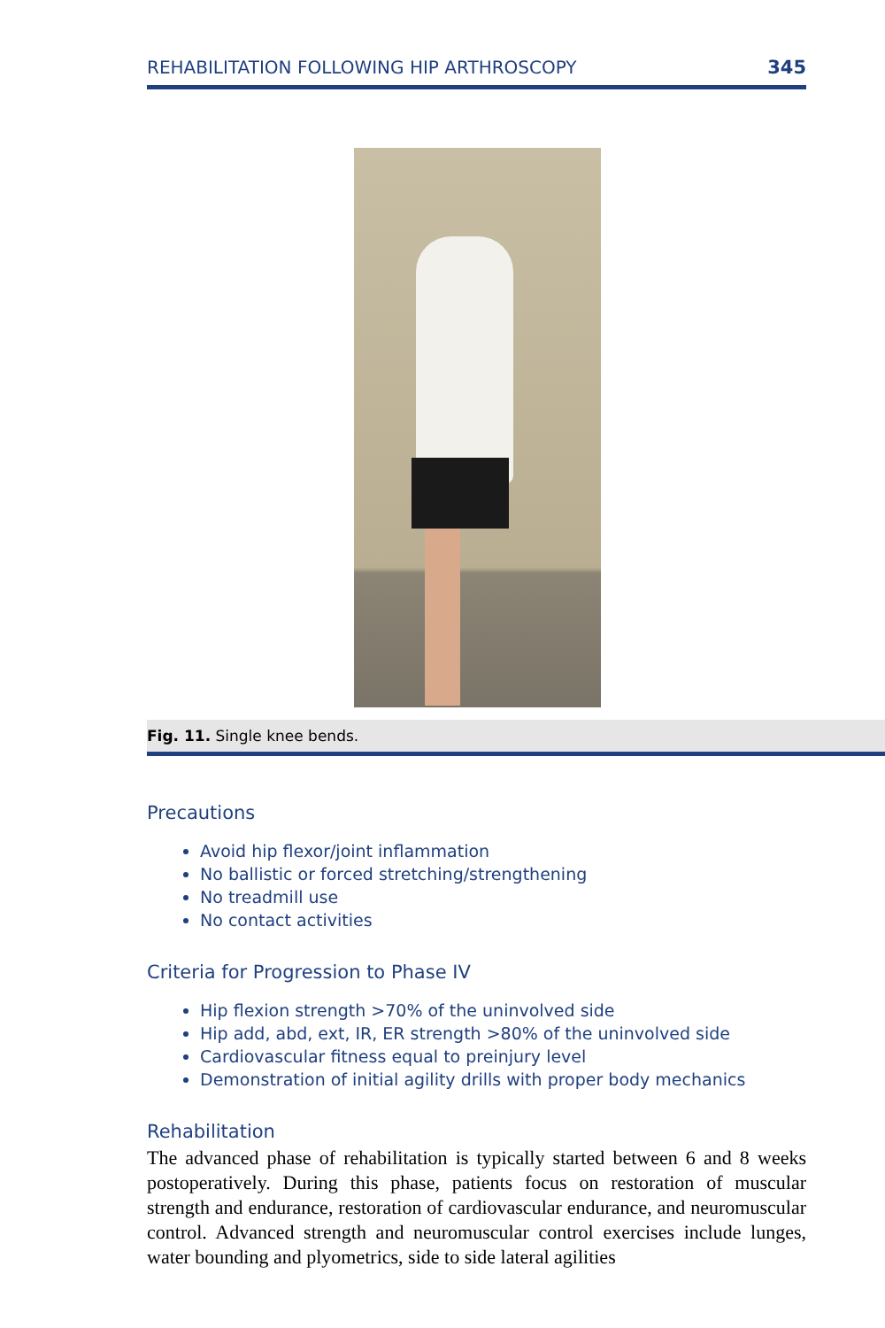REHABILITATION FOLLOWING HIP ARTHROSCOPY 345
Fig. 11. Single knee bends.
Precautions
Avoid hip flexor/joint inflammation
No ballistic or forced stretching/strengthening
No treadmill use
No contact activities
Criteria for Progression to Phase IV
Hip flexion strength >70% of the uninvolved side
Hip add, abd, ext, IR, ER strength >80% of the uninvolved side
Cardiovascular fitness equal to preinjury level
Demonstration of initial agility drills with proper body mechanics
Rehabilitation
The advanced phase of rehabilitation is typically started between 6 and 8 weeks postoperatively. During this phase, patients focus on restoration of muscular strength and endurance, restoration of cardiovascular endurance, and neuromuscular control. Advanced strength and neuromuscular control exercises include lunges, water bounding and plyometrics, side to side lateral agilities